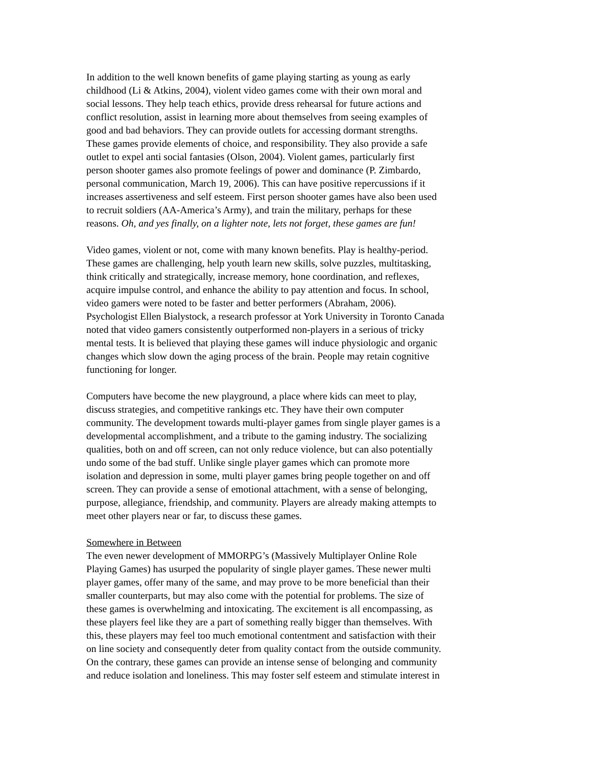In addition to the well known benefits of game playing starting as young as early childhood (Li & Atkins, 2004), violent video games come with their own moral and social lessons. They help teach ethics, provide dress rehearsal for future actions and conflict resolution, assist in learning more about themselves from seeing examples of good and bad behaviors. They can provide outlets for accessing dormant strengths. These games provide elements of choice, and responsibility. They also provide a safe outlet to expel anti social fantasies (Olson, 2004). Violent games, particularly first person shooter games also promote feelings of power and dominance (P. Zimbardo, personal communication, March 19, 2006). This can have positive repercussions if it increases assertiveness and self esteem. First person shooter games have also been used to recruit soldiers (AA-America’s Army), and train the military, perhaps for these reasons. Oh, and yes finally, on a lighter note, lets not forget, these games are fun!
Video games, violent or not, come with many known benefits. Play is healthy-period. These games are challenging, help youth learn new skills, solve puzzles, multitasking, think critically and strategically, increase memory, hone coordination, and reflexes, acquire impulse control, and enhance the ability to pay attention and focus. In school, video gamers were noted to be faster and better performers (Abraham, 2006). Psychologist Ellen Bialystock, a research professor at York University in Toronto Canada noted that video gamers consistently outperformed non-players in a serious of tricky mental tests. It is believed that playing these games will induce physiologic and organic changes which slow down the aging process of the brain. People may retain cognitive functioning for longer.
Computers have become the new playground, a place where kids can meet to play, discuss strategies, and competitive rankings etc. They have their own computer community. The development towards multi-player games from single player games is a developmental accomplishment, and a tribute to the gaming industry. The socializing qualities, both on and off screen, can not only reduce violence, but can also potentially undo some of the bad stuff. Unlike single player games which can promote more isolation and depression in some, multi player games bring people together on and off screen. They can provide a sense of emotional attachment, with a sense of belonging, purpose, allegiance, friendship, and community. Players are already making attempts to meet other players near or far, to discuss these games.
Somewhere in Between
The even newer development of MMORPG’s (Massively Multiplayer Online Role Playing Games) has usurped the popularity of single player games. These newer multi player games, offer many of the same, and may prove to be more beneficial than their smaller counterparts, but may also come with the potential for problems. The size of these games is overwhelming and intoxicating. The excitement is all encompassing, as these players feel like they are a part of something really bigger than themselves. With this, these players may feel too much emotional contentment and satisfaction with their on line society and consequently deter from quality contact from the outside community. On the contrary, these games can provide an intense sense of belonging and community and reduce isolation and loneliness. This may foster self esteem and stimulate interest in